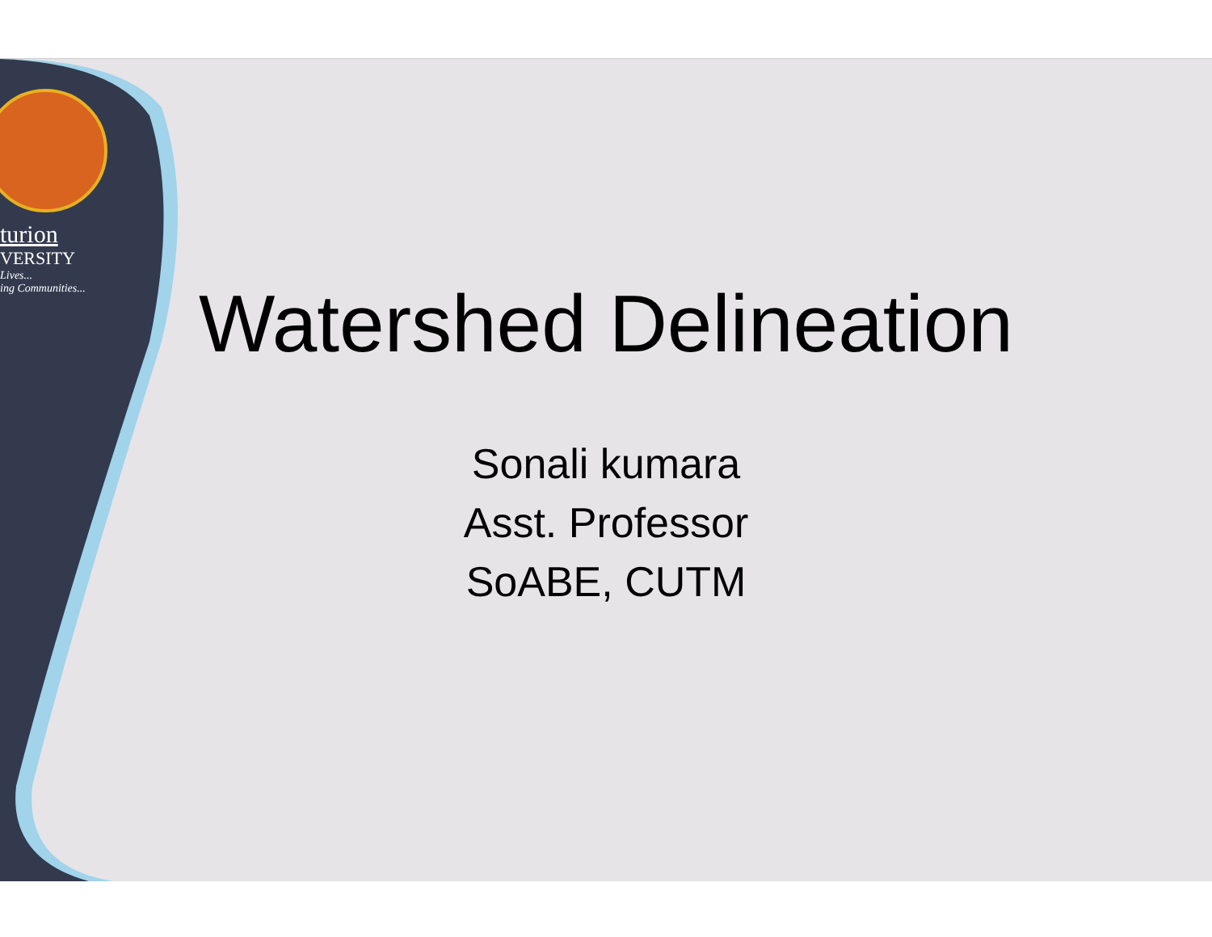turion
VERSITY
Lives...
ing Communities...
Watershed Delineation
Sonali kumara
Asst. Professor
SoABE, CUTM